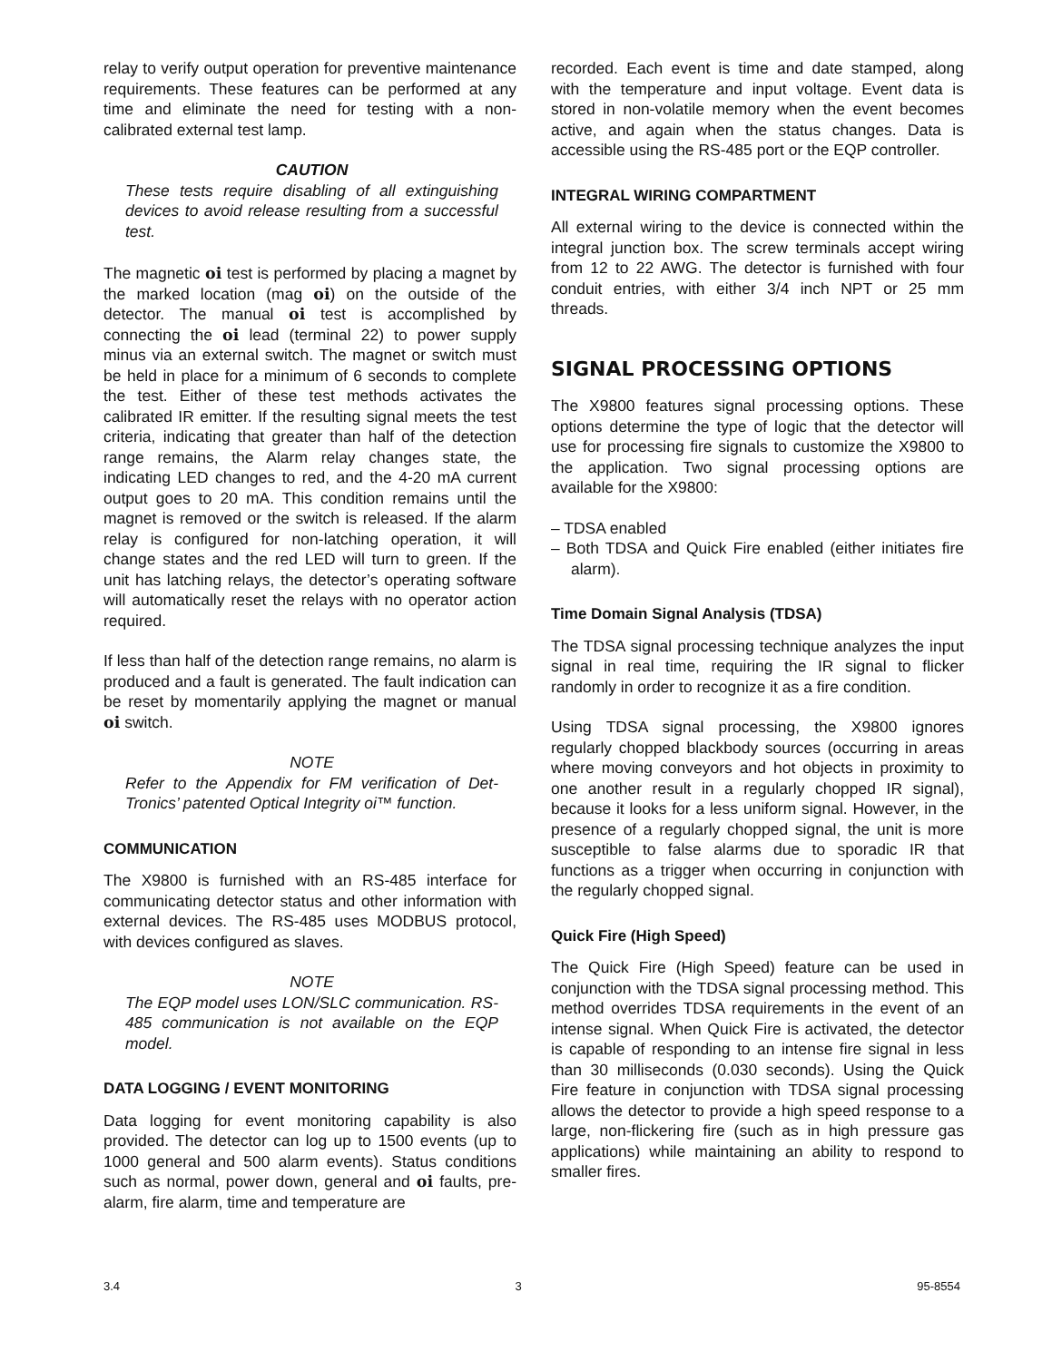relay to verify output operation for preventive maintenance requirements. These features can be performed at any time and eliminate the need for testing with a non-calibrated external test lamp.
CAUTION
These tests require disabling of all extinguishing devices to avoid release resulting from a successful test.
The magnetic oi test is performed by placing a magnet by the marked location (mag oi) on the outside of the detector. The manual oi test is accomplished by connecting the oi lead (terminal 22) to power supply minus via an external switch. The magnet or switch must be held in place for a minimum of 6 seconds to complete the test. Either of these test methods activates the calibrated IR emitter. If the resulting signal meets the test criteria, indicating that greater than half of the detection range remains, the Alarm relay changes state, the indicating LED changes to red, and the 4-20 mA current output goes to 20 mA. This condition remains until the magnet is removed or the switch is released. If the alarm relay is configured for non-latching operation, it will change states and the red LED will turn to green. If the unit has latching relays, the detector’s operating software will automatically reset the relays with no operator action required.
If less than half of the detection range remains, no alarm is produced and a fault is generated. The fault indication can be reset by momentarily applying the magnet or manual oi switch.
NOTE
Refer to the Appendix for FM verification of Det-Tronics’ patented Optical Integrity oi™ function.
COMMUNICATION
The X9800 is furnished with an RS-485 interface for communicating detector status and other information with external devices. The RS-485 uses MODBUS protocol, with devices configured as slaves.
NOTE
The EQP model uses LON/SLC communication. RS-485 communication is not available on the EQP model.
DATA LOGGING / EVENT MONITORING
Data logging for event monitoring capability is also provided. The detector can log up to 1500 events (up to 1000 general and 500 alarm events). Status conditions such as normal, power down, general and oi faults, pre-alarm, fire alarm, time and temperature are
recorded. Each event is time and date stamped, along with the temperature and input voltage. Event data is stored in non-volatile memory when the event becomes active, and again when the status changes. Data is accessible using the RS-485 port or the EQP controller.
INTEGRAL WIRING COMPARTMENT
All external wiring to the device is connected within the integral junction box. The screw terminals accept wiring from 12 to 22 AWG. The detector is furnished with four conduit entries, with either 3/4 inch NPT or 25 mm threads.
SIGNAL PROCESSING OPTIONS
The X9800 features signal processing options. These options determine the type of logic that the detector will use for processing fire signals to customize the X9800 to the application. Two signal processing options are available for the X9800:
– TDSA enabled
– Both TDSA and Quick Fire enabled (either initiates fire alarm).
Time Domain Signal Analysis (TDSA)
The TDSA signal processing technique analyzes the input signal in real time, requiring the IR signal to flicker randomly in order to recognize it as a fire condition.
Using TDSA signal processing, the X9800 ignores regularly chopped blackbody sources (occurring in areas where moving conveyors and hot objects in proximity to one another result in a regularly chopped IR signal), because it looks for a less uniform signal. However, in the presence of a regularly chopped signal, the unit is more susceptible to false alarms due to sporadic IR that functions as a trigger when occurring in conjunction with the regularly chopped signal.
Quick Fire (High Speed)
The Quick Fire (High Speed) feature can be used in conjunction with the TDSA signal processing method. This method overrides TDSA requirements in the event of an intense signal. When Quick Fire is activated, the detector is capable of responding to an intense fire signal in less than 30 milliseconds (0.030 seconds). Using the Quick Fire feature in conjunction with TDSA signal processing allows the detector to provide a high speed response to a large, non-flickering fire (such as in high pressure gas applications) while maintaining an ability to respond to smaller fires.
3.4 3 95-8554